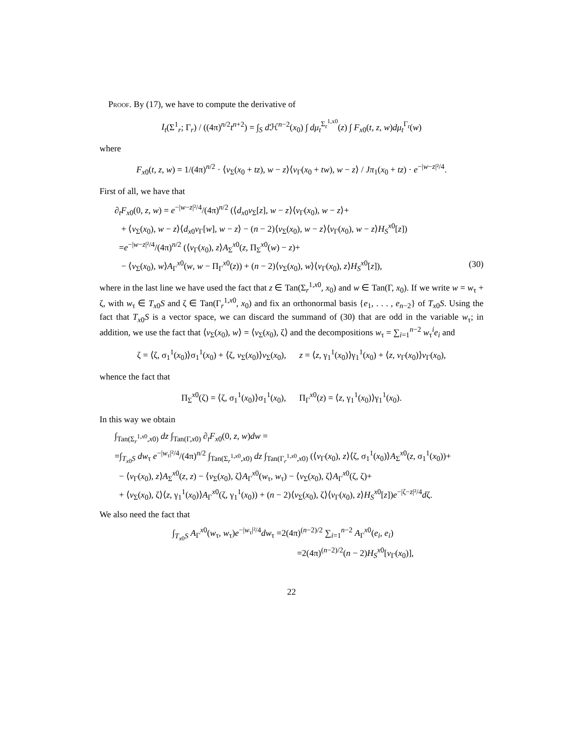Proof. By (17), we have to compute the derivative of
I<sub>t</sub>(Σ<sup>1</sup><sub>r</sub>; Γ<sub>r</sub>) / ((4π)<sup>n/2</sup>t<sup>n+2</sup>) = ∫<sub>S</sub> d ℋ<sup>n−2</sup>(x<sub>0</sub>) ∫ dμ<sub>t</sub><sup>Σ<sub>r</sub><sup>1,x0</sup></sup>(z) ∫ F<sub>x0</sub>(t, z, w)dμ<sub>t</sub><sup>Γ<sub>r</sub></sup>(w)
where
F<sub>x0</sub>(t, z, w) = 1/(4π)<sup>n/2</sup> · ⟨ν<sub>Σ</sub>(x<sub>0</sub> + tz), w − z⟩⟨ν<sub>Γ</sub>(x<sub>0</sub> + tw), w − z⟩ / Jπ<sub>1</sub>(x<sub>0</sub> + tz) · e<sup>−|w−z|²/4</sup>.
First of all, we have that
∂<sub>t</sub>F<sub>x0</sub>(0, z, w) = e<sup>−|w−z|²/4</sup>/(4π)<sup>n/2</sup> (⟨d<sub>x0</sub>ν<sub>Σ</sub>[z], w − z⟩⟨ν<sub>Γ</sub>(x<sub>0</sub>), w − z⟩+
+ ⟨ν<sub>Σ</sub>(x<sub>0</sub>), w − z⟩⟨d<sub>x0</sub>ν<sub>Γ</sub>[w], w − z⟩ − (n − 2)⟨ν<sub>Σ</sub>(x<sub>0</sub>), w − z⟩⟨ν<sub>Γ</sub>(x<sub>0</sub>), w − z⟩H<sub>S</sub><sup>x0</sup>[z])
=e<sup>−|w−z|²/4</sup>/(4π)<sup>n/2</sup> (⟨ν<sub>Γ</sub>(x<sub>0</sub>), z⟩A<sub>Σ</sub><sup>x0</sup>(z, Π<sub>Σ</sub><sup>x0</sup>(w) − z)+
− ⟨ν<sub>Σ</sub>(x<sub>0</sub>), w⟩A<sub>Γ</sub><sup>x0</sup>(w, w − Π<sub>Γ</sub><sup>x0</sup>(z)) + (n − 2)⟨ν<sub>Σ</sub>(x<sub>0</sub>), w⟩⟨ν<sub>Γ</sub>(x<sub>0</sub>), z⟩H<sub>S</sub><sup>x0</sup>[z]), (30)
where in the last line we have used the fact that z ∈ Tan(Σ<sub>r</sub><sup>1,x0</sup>, x<sub>0</sub>) and w ∈ Tan(Γ, x<sub>0</sub>). If we write w = w<sub>τ</sub> + ζ, with w<sub>τ</sub> ∈ T<sub>x0</sub>S and ζ ∈ Tan(Γ<sub>r</sub><sup>1,x0</sup>, x<sub>0</sub>) and fix an orthonormal basis {e<sub>1</sub>, . . . , e<sub>n−2</sub>} of T<sub>x0</sub>S. Using the fact that T<sub>x0</sub>S is a vector space, we can discard the summand of (30) that are odd in the variable w<sub>τ</sub>; in addition, we use the fact that ⟨ν<sub>Σ</sub>(x<sub>0</sub>), w⟩ = ⟨ν<sub>Σ</sub>(x<sub>0</sub>), ζ⟩ and the decompositions w<sub>τ</sub> = ∑<sub>i=1</sub><sup>n−2</sup> w<sub>τ</sub><sup>i</sup>e<sub>i</sub> and
ζ = ⟨ζ, σ<sub>1</sub><sup>1</sup>(x<sub>0</sub>)⟩σ<sub>1</sub><sup>1</sup>(x<sub>0</sub>) + ⟨ζ, ν<sub>Σ</sub>(x<sub>0</sub>)⟩ν<sub>Σ</sub>(x<sub>0</sub>), z = ⟨z, γ<sub>1</sub><sup>1</sup>(x<sub>0</sub>)⟩γ<sub>1</sub><sup>1</sup>(x<sub>0</sub>) + ⟨z, ν<sub>Γ</sub>(x<sub>0</sub>)⟩ν<sub>Γ</sub>(x<sub>0</sub>),
whence the fact that
Π<sub>Σ</sub><sup>x0</sup>(ζ) = ⟨ζ, σ<sub>1</sub><sup>1</sup>(x<sub>0</sub>)⟩σ<sub>1</sub><sup>1</sup>(x<sub>0</sub>), Π<sub>Γ</sub><sup>x0</sup>(z) = ⟨z, γ<sub>1</sub><sup>1</sup>(x<sub>0</sub>)⟩γ<sub>1</sub><sup>1</sup>(x<sub>0</sub>).
In this way we obtain
∫<sub>Tan(Σ<sub>r</sub><sup>1,x0</sup>,x0)</sub> dz ∫<sub>Tan(Γ,x0)</sub> ∂<sub>t</sub>F<sub>x0</sub>(0, z, w)dw =
=∫<sub>T<sub>x0</sub>S</sub> dw<sub>τ</sub> e<sup>−|w<sub>τ</sub>|²/4</sup>/(4π)<sup>n/2</sup> ∫<sub>Tan(Σ<sub>r</sub><sup>1,x0</sup>,x0)</sub> dz ∫<sub>Tan(Γ<sub>r</sub><sup>1,x0</sup>,x0)</sub> (⟨ν<sub>Γ</sub>(x<sub>0</sub>), z⟩⟨ζ, σ<sub>1</sub><sup>1</sup>(x<sub>0</sub>)⟩A<sub>Σ</sub><sup>x0</sup>(z, σ<sub>1</sub><sup>1</sup>(x<sub>0</sub>))+
− ⟨ν<sub>Γ</sub>(x<sub>0</sub>), z⟩A<sub>Σ</sub><sup>x0</sup>(z, z) − ⟨ν<sub>Σ</sub>(x<sub>0</sub>), ζ⟩A<sub>Γ</sub><sup>x0</sup>(w<sub>τ</sub>, w<sub>τ</sub>) − ⟨ν<sub>Σ</sub>(x<sub>0</sub>), ζ⟩A<sub>Γ</sub><sup>x0</sup>(ζ, ζ)+
+ ⟨ν<sub>Σ</sub>(x<sub>0</sub>), ζ⟩⟨z, γ<sub>1</sub><sup>1</sup>(x<sub>0</sub>)⟩A<sub>Γ</sub><sup>x0</sup>(ζ, γ<sub>1</sub><sup>1</sup>(x<sub>0</sub>)) + (n − 2)⟨ν<sub>Σ</sub>(x<sub>0</sub>), ζ⟩⟨ν<sub>Γ</sub>(x<sub>0</sub>), z⟩H<sub>S</sub><sup>x0</sup>[z])e<sup>−|ζ−z|²/4</sup>dζ.
We also need the fact that
∫<sub>T<sub>x0</sub>S</sub> A<sub>Γ</sub><sup>x0</sup>(w<sub>τ</sub>, w<sub>τ</sub>)e<sup>−|w<sub>τ</sub>|²/4</sup>dw<sub>τ</sub> =2(4π)<sup>(n−2)/2</sup> ∑<sub>i=1</sub><sup>n−2</sup> A<sub>Γ</sub><sup>x0</sup>(e<sub>i</sub>, e<sub>i</sub>)
=2(4π)<sup>(n−2)/2</sup>(n − 2)H<sub>S</sub><sup>x0</sup>[ν<sub>Γ</sub>(x<sub>0</sub>)],
22